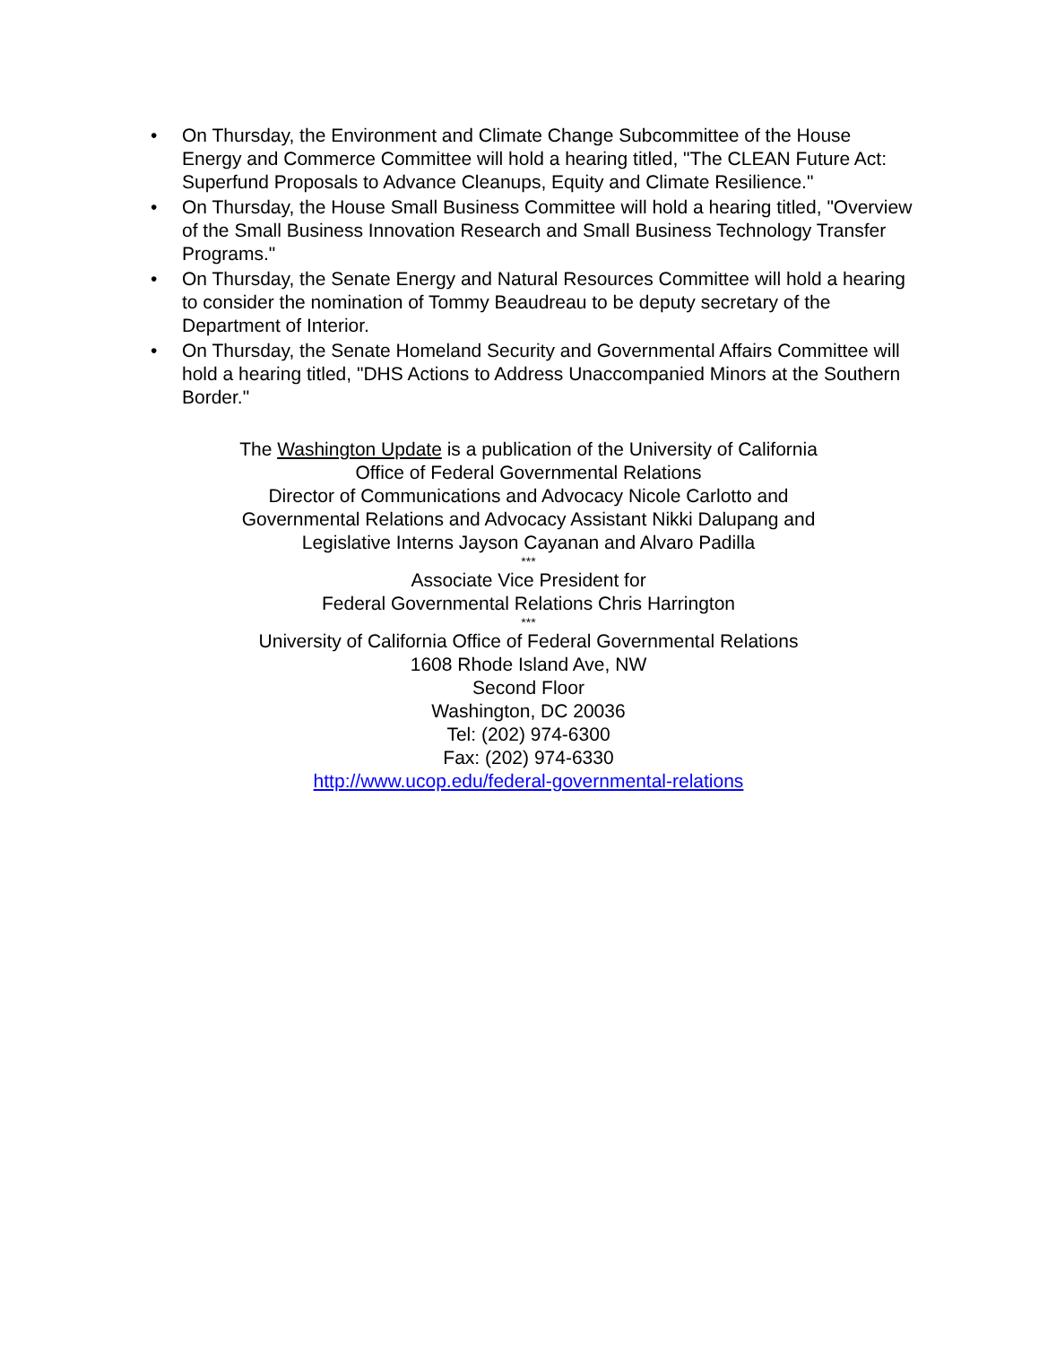• On Thursday, the Environment and Climate Change Subcommittee of the House Energy and Commerce Committee will hold a hearing titled, "The CLEAN Future Act: Superfund Proposals to Advance Cleanups, Equity and Climate Resilience."
• On Thursday, the House Small Business Committee will hold a hearing titled, "Overview of the Small Business Innovation Research and Small Business Technology Transfer Programs."
• On Thursday, the Senate Energy and Natural Resources Committee will hold a hearing to consider the nomination of Tommy Beaudreau to be deputy secretary of the Department of Interior.
• On Thursday, the Senate Homeland Security and Governmental Affairs Committee will hold a hearing titled, "DHS Actions to Address Unaccompanied Minors at the Southern Border."
The Washington Update is a publication of the University of California
Office of Federal Governmental Relations
Director of Communications and Advocacy Nicole Carlotto and
Governmental Relations and Advocacy Assistant Nikki Dalupang and
Legislative Interns Jayson Cayanan and Alvaro Padilla
***
Associate Vice President for
Federal Governmental Relations Chris Harrington
***
University of California Office of Federal Governmental Relations
1608 Rhode Island Ave, NW
Second Floor
Washington, DC 20036
Tel: (202) 974-6300
Fax: (202) 974-6330
http://www.ucop.edu/federal-governmental-relations